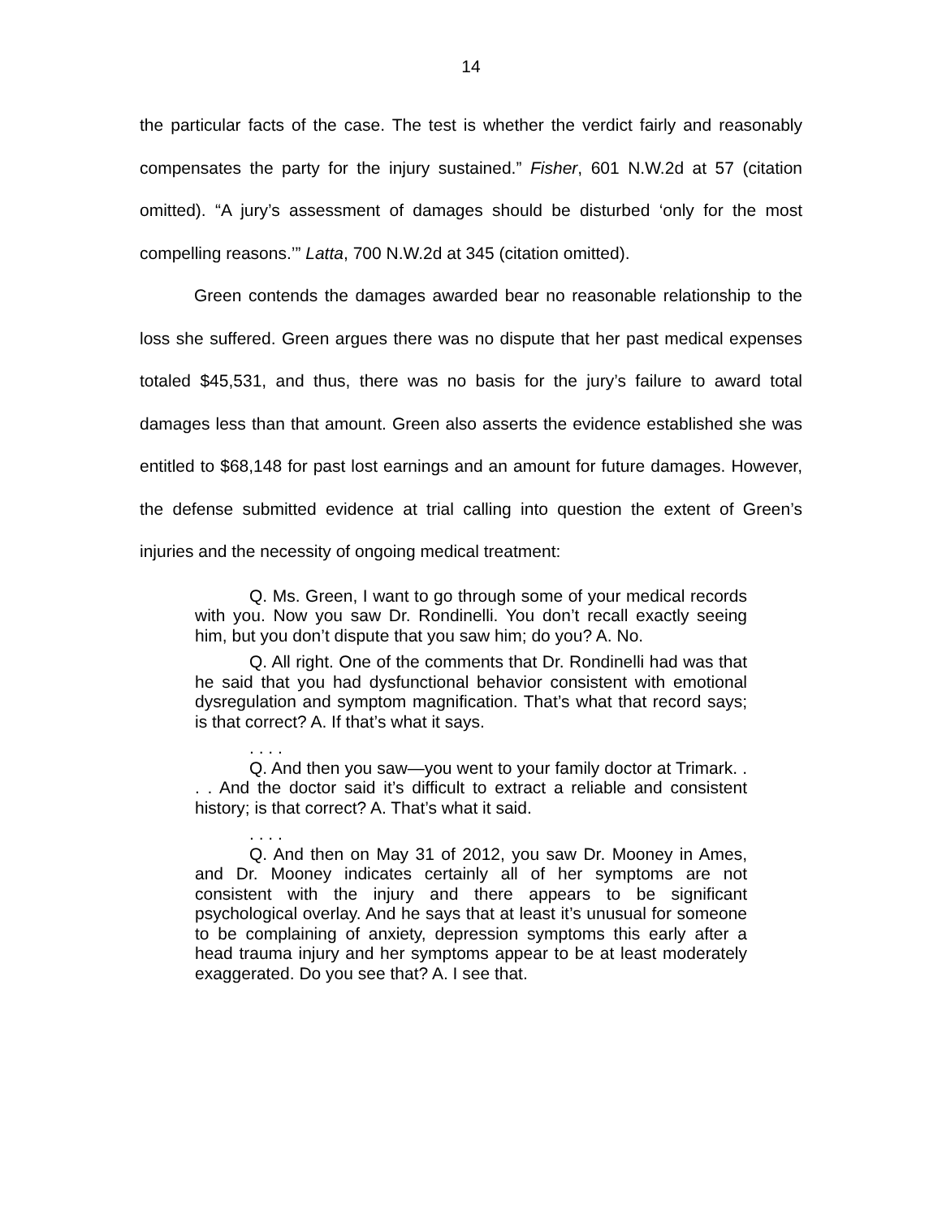14
the particular facts of the case. The test is whether the verdict fairly and reasonably compensates the party for the injury sustained.” Fisher, 601 N.W.2d at 57 (citation omitted). “A jury’s assessment of damages should be disturbed ‘only for the most compelling reasons.’” Latta, 700 N.W.2d at 345 (citation omitted).
Green contends the damages awarded bear no reasonable relationship to the loss she suffered. Green argues there was no dispute that her past medical expenses totaled $45,531, and thus, there was no basis for the jury’s failure to award total damages less than that amount. Green also asserts the evidence established she was entitled to $68,148 for past lost earnings and an amount for future damages. However, the defense submitted evidence at trial calling into question the extent of Green’s injuries and the necessity of ongoing medical treatment:
Q. Ms. Green, I want to go through some of your medical records with you. Now you saw Dr. Rondinelli. You don’t recall exactly seeing him, but you don’t dispute that you saw him; do you? A. No.
Q. All right. One of the comments that Dr. Rondinelli had was that he said that you had dysfunctional behavior consistent with emotional dysregulation and symptom magnification. That’s what that record says; is that correct? A. If that’s what it says.
. . . .
Q. And then you saw—you went to your family doctor at Trimark. . . . And the doctor said it’s difficult to extract a reliable and consistent history; is that correct? A. That’s what it said.
. . . .
Q. And then on May 31 of 2012, you saw Dr. Mooney in Ames, and Dr. Mooney indicates certainly all of her symptoms are not consistent with the injury and there appears to be significant psychological overlay. And he says that at least it’s unusual for someone to be complaining of anxiety, depression symptoms this early after a head trauma injury and her symptoms appear to be at least moderately exaggerated. Do you see that? A. I see that.